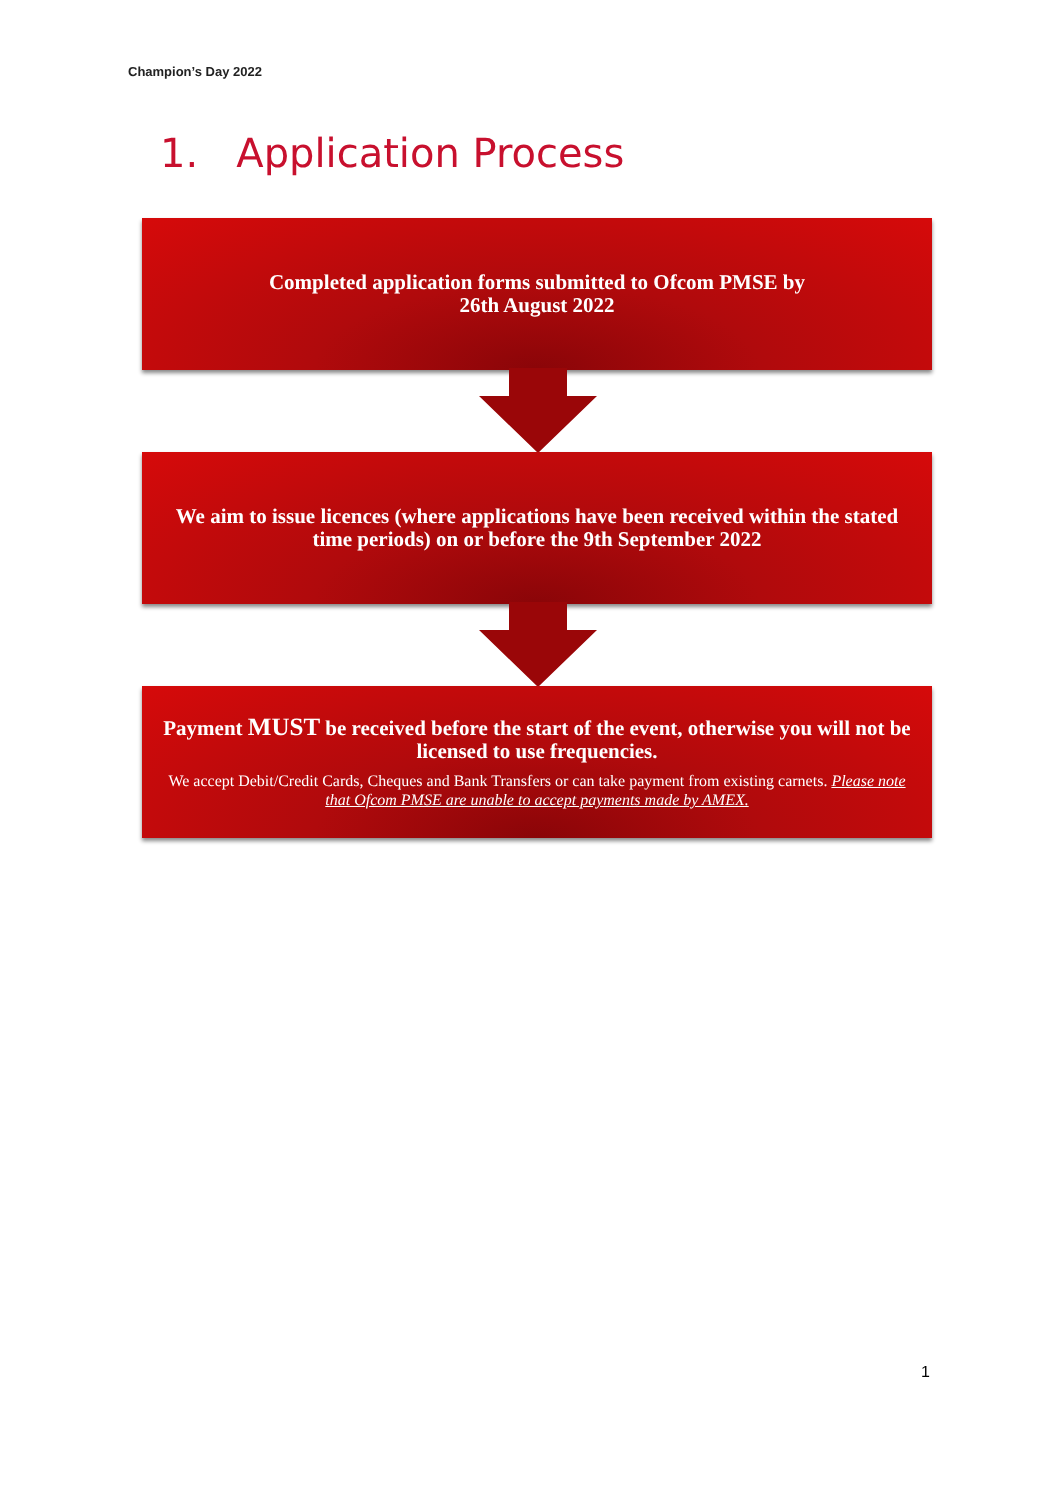Champion’s Day 2022
1. Application Process
Completed application forms submitted to Ofcom PMSE by
26th August 2022
We aim to issue licences (where applications have been received within the stated time periods) on or before the 9th September 2022
Payment MUST be received before the start of the event, otherwise you will not be licensed to use frequencies.
We accept Debit/Credit Cards, Cheques and Bank Transfers or can take payment from existing carnets. Please note that Ofcom PMSE are unable to accept payments made by AMEX.
1